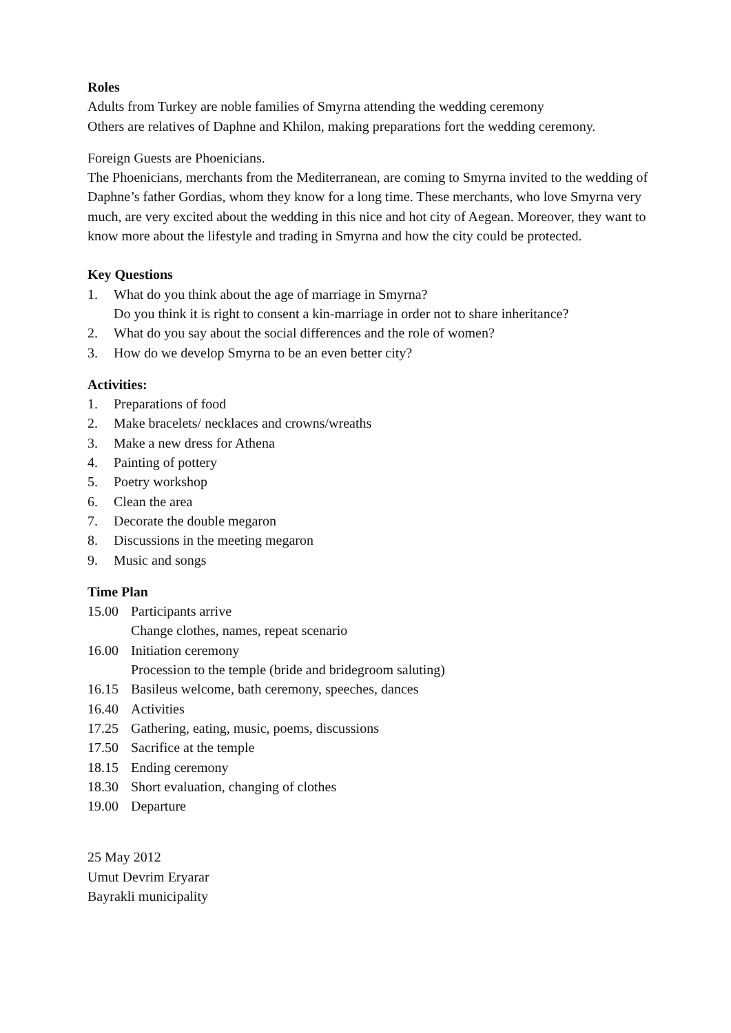Roles
Adults from Turkey are noble families of Smyrna attending the wedding ceremony
Others are relatives of Daphne and Khilon, making preparations fort the wedding ceremony.
Foreign Guests are Phoenicians.
The Phoenicians, merchants from the Mediterranean, are coming to Smyrna invited to the wedding of Daphne’s father Gordias, whom they know for a long time. These merchants, who love Smyrna very much, are very excited about the wedding in this nice and hot city of Aegean. Moreover, they want to know more about the lifestyle and trading in Smyrna and how the city could be protected.
Key Questions
1. What do you think about the age of marriage in Smyrna?
Do you think it is right to consent a kin-marriage in order not to share inheritance?
2. What do you say about the social differences and the role of women?
3. How do we develop Smyrna to be an even better city?
Activities:
1. Preparations of food
2. Make bracelets/ necklaces and crowns/wreaths
3. Make a new dress for Athena
4. Painting of pottery
5. Poetry workshop
6. Clean the area
7. Decorate the double megaron
8. Discussions in the meeting megaron
9. Music and songs
Time Plan
15.00 Participants arrive
Change clothes, names, repeat scenario
16.00 Initiation ceremony
Procession to the temple (bride and bridegroom saluting)
16.15 Basileus welcome, bath ceremony, speeches, dances
16.40 Activities
17.25 Gathering, eating, music, poems, discussions
17.50 Sacrifice at the temple
18.15 Ending ceremony
18.30 Short evaluation, changing of clothes
19.00 Departure
25 May 2012
Umut Devrim Eryarar
Bayrakli municipality